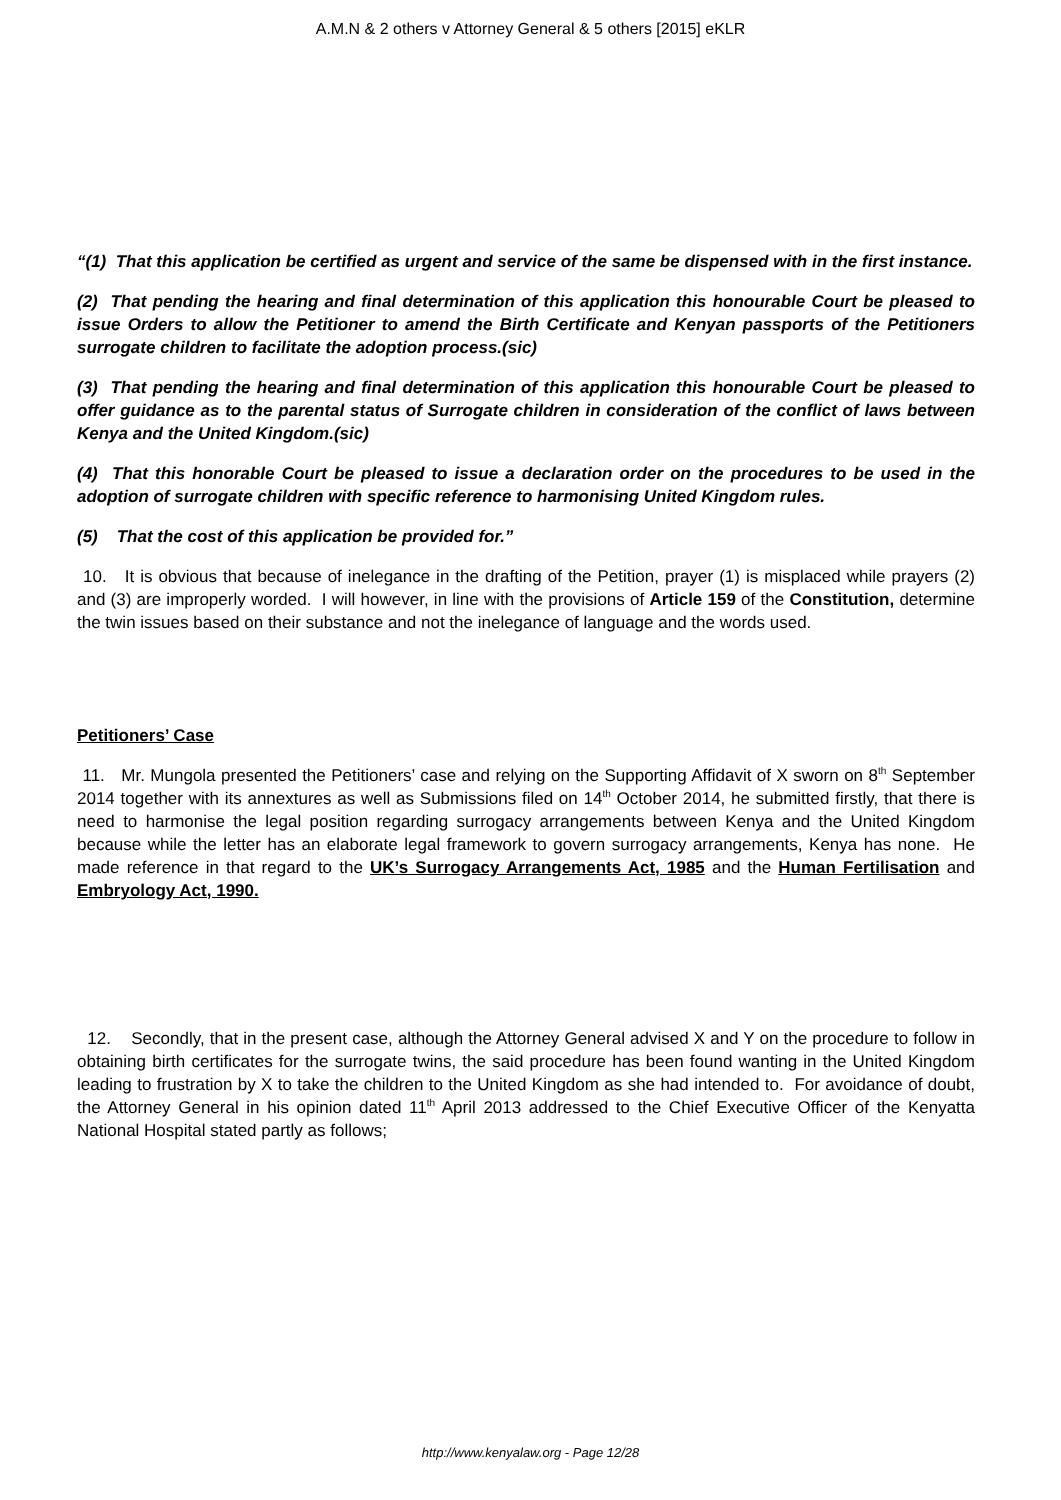A.M.N & 2 others v Attorney General & 5 others [2015] eKLR
“(1) That this application be certified as urgent and service of the same be dispensed with in the first instance.
(2) That pending the hearing and final determination of this application this honourable Court be pleased to issue Orders to allow the Petitioner to amend the Birth Certificate and Kenyan passports of the Petitioners surrogate children to facilitate the adoption process.(sic)
(3) That pending the hearing and final determination of this application this honourable Court be pleased to offer guidance as to the parental status of Surrogate children in consideration of the conflict of laws between Kenya and the United Kingdom.(sic)
(4) That this honorable Court be pleased to issue a declaration order on the procedures to be used in the adoption of surrogate children with specific reference to harmonising United Kingdom rules.
(5) That the cost of this application be provided for.”
10. It is obvious that because of inelegance in the drafting of the Petition, prayer (1) is misplaced while prayers (2) and (3) are improperly worded. I will however, in line with the provisions of Article 159 of the Constitution, determine the twin issues based on their substance and not the inelegance of language and the words used.
Petitioners’ Case
11. Mr. Mungola presented the Petitioners’ case and relying on the Supporting Affidavit of X sworn on 8<sup>th</sup> September 2014 together with its annextures as well as Submissions filed on 14<sup>th</sup> October 2014, he submitted firstly, that there is need to harmonise the legal position regarding surrogacy arrangements between Kenya and the United Kingdom because while the letter has an elaborate legal framework to govern surrogacy arrangements, Kenya has none. He made reference in that regard to the UK’s Surrogacy Arrangements Act, 1985 and the Human Fertilisation and Embryology Act, 1990.
12. Secondly, that in the present case, although the Attorney General advised X and Y on the procedure to follow in obtaining birth certificates for the surrogate twins, the said procedure has been found wanting in the United Kingdom leading to frustration by X to take the children to the United Kingdom as she had intended to. For avoidance of doubt, the Attorney General in his opinion dated 11<sup>th</sup> April 2013 addressed to the Chief Executive Officer of the Kenyatta National Hospital stated partly as follows;
http://www.kenyalaw.org - Page 12/28